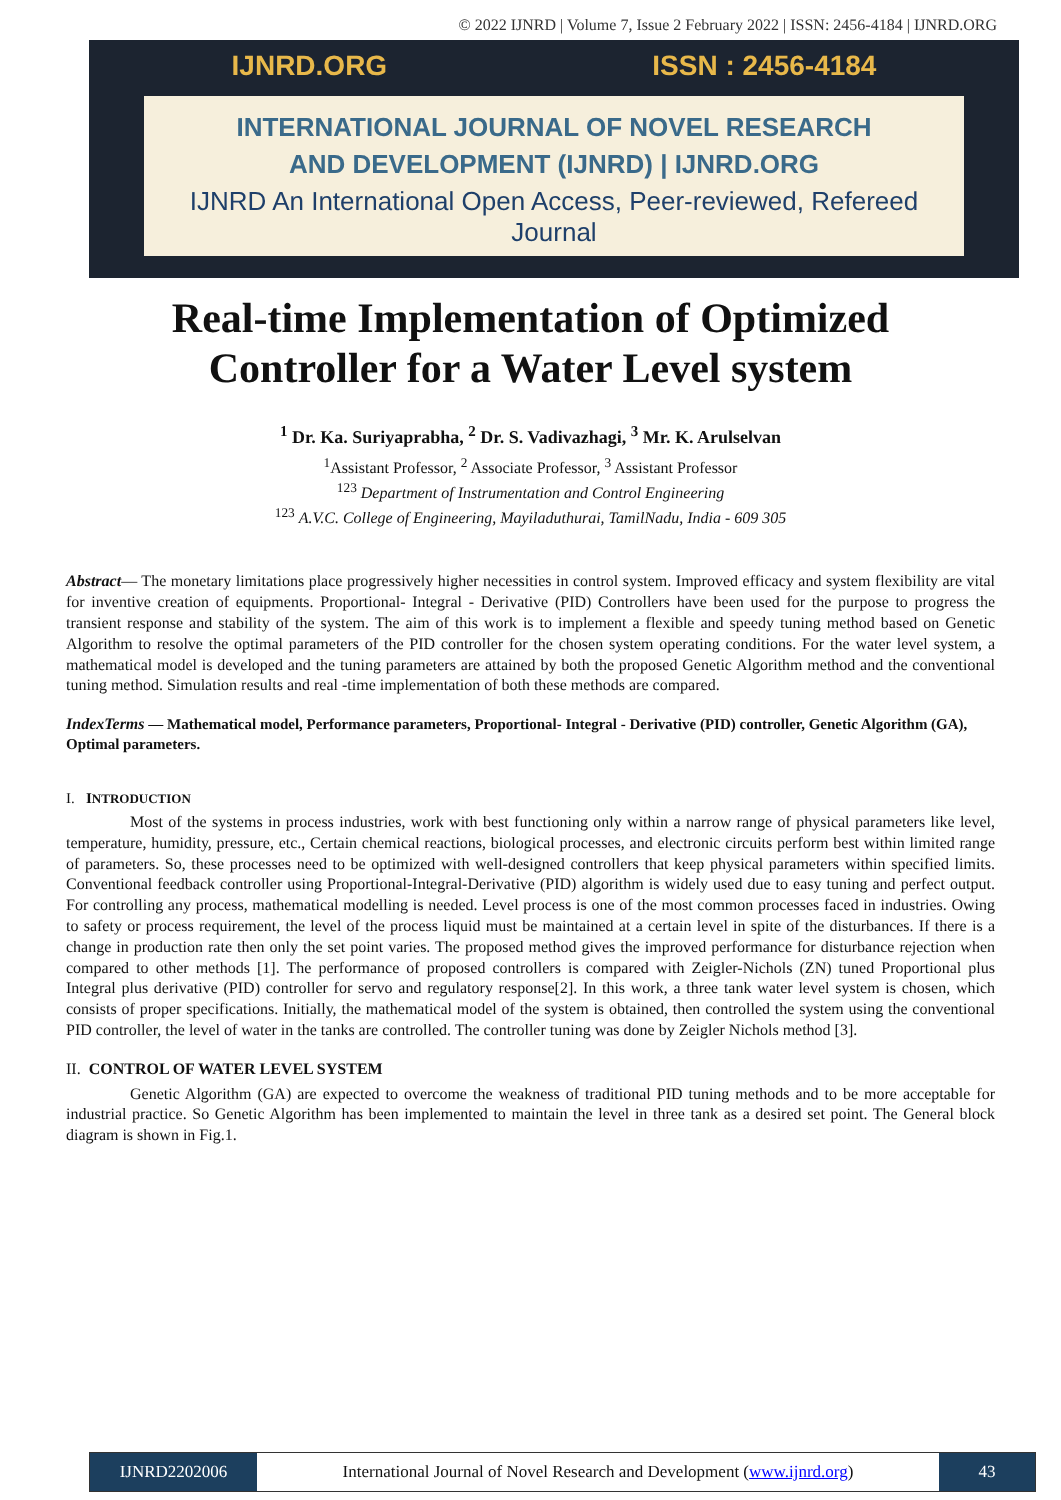© 2022 IJNRD | Volume 7, Issue 2 February 2022 | ISSN: 2456-4184 | IJNRD.ORG
IJNRD.ORG ISSN : 2456-4184
INTERNATIONAL JOURNAL OF NOVEL RESEARCH
AND DEVELOPMENT (IJNRD) | IJNRD.ORG
IJNRD An International Open Access, Peer-reviewed, Refereed Journal
Real-time Implementation of Optimized Controller for a Water Level system
<sup>1</sup> Dr. Ka. Suriyaprabha, <sup>2</sup> Dr. S. Vadivazhagi, <sup>3</sup> Mr. K. Arulselvan
<sup>1</sup> Assistant Professor, <sup>2</sup> Associate Professor, <sup>3</sup> Assistant Professor
<sup>123</sup> Department of Instrumentation and Control Engineering
<sup>123</sup> A.V.C. College of Engineering, Mayiladuthurai, TamilNadu, India - 609 305
Abstract— The monetary limitations place progressively higher necessities in control system. Improved efficacy and system flexibility are vital for inventive creation of equipments. Proportional- Integral - Derivative (PID) Controllers have been used for the purpose to progress the transient response and stability of the system. The aim of this work is to implement a flexible and speedy tuning method based on Genetic Algorithm to resolve the optimal parameters of the PID controller for the chosen system operating conditions. For the water level system, a mathematical model is developed and the tuning parameters are attained by both the proposed Genetic Algorithm method and the conventional tuning method. Simulation results and real -time implementation of both these methods are compared.
IndexTerms — Mathematical model, Performance parameters, Proportional- Integral - Derivative (PID) controller, Genetic Algorithm (GA), Optimal parameters.
I. INTRODUCTION
Most of the systems in process industries, work with best functioning only within a narrow range of physical parameters like level, temperature, humidity, pressure, etc., Certain chemical reactions, biological processes, and electronic circuits perform best within limited range of parameters. So, these processes need to be optimized with well-designed controllers that keep physical parameters within specified limits. Conventional feedback controller using Proportional-Integral-Derivative (PID) algorithm is widely used due to easy tuning and perfect output. For controlling any process, mathematical modelling is needed. Level process is one of the most common processes faced in industries. Owing to safety or process requirement, the level of the process liquid must be maintained at a certain level in spite of the disturbances. If there is a change in production rate then only the set point varies. The proposed method gives the improved performance for disturbance rejection when compared to other methods [1]. The performance of proposed controllers is compared with Zeigler-Nichols (ZN) tuned Proportional plus Integral plus derivative (PID) controller for servo and regulatory response[2]. In this work, a three tank water level system is chosen, which consists of proper specifications. Initially, the mathematical model of the system is obtained, then controlled the system using the conventional PID controller, the level of water in the tanks are controlled. The controller tuning was done by Zeigler Nichols method [3].
II. CONTROL OF WATER LEVEL SYSTEM
Genetic Algorithm (GA) are expected to overcome the weakness of traditional PID tuning methods and to be more acceptable for industrial practice. So Genetic Algorithm has been implemented to maintain the level in three tank as a desired set point. The General block diagram is shown in Fig.1.
IJNRD2202006 International Journal of Novel Research and Development (www.ijnrd.org)
43